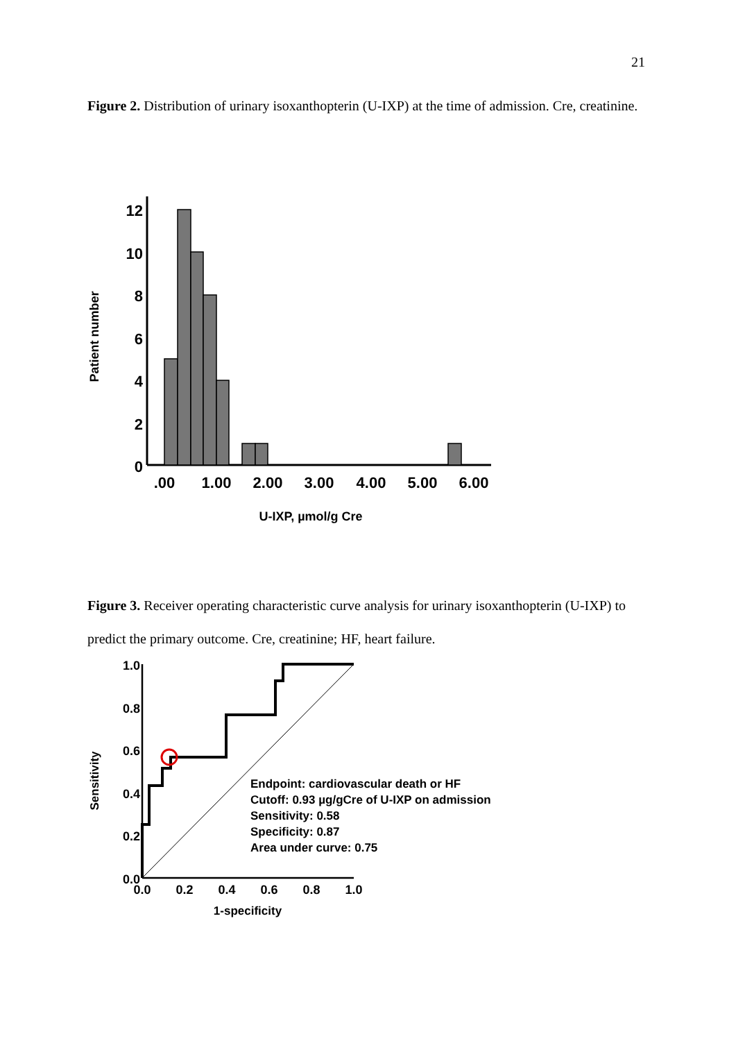21
Figure 2. Distribution of urinary isoxanthopterin (U-IXP) at the time of admission. Cre, creatinine.
Patient number
12
10
8
6
4
2
0
.00
1.00
2.00
3.00
4.00
5.00
6.00
U-IXP, µmol/g Cre
Figure 3. Receiver operating characteristic curve analysis for urinary isoxanthopterin (U-IXP) to predict the primary outcome. Cre, creatinine; HF, heart failure.
Sensitivity
1.0
0.8
0.6
0.4
0.2
0.0
Endpoint: cardiovascular death or HF
Cutoff: 0.93 µg/gCre of U-IXP on admission
Sensitivity: 0.58
Specificity: 0.87
Area under curve: 0.75
0.0
0.2
0.4
0.6
0.8
1.0
1-specificity